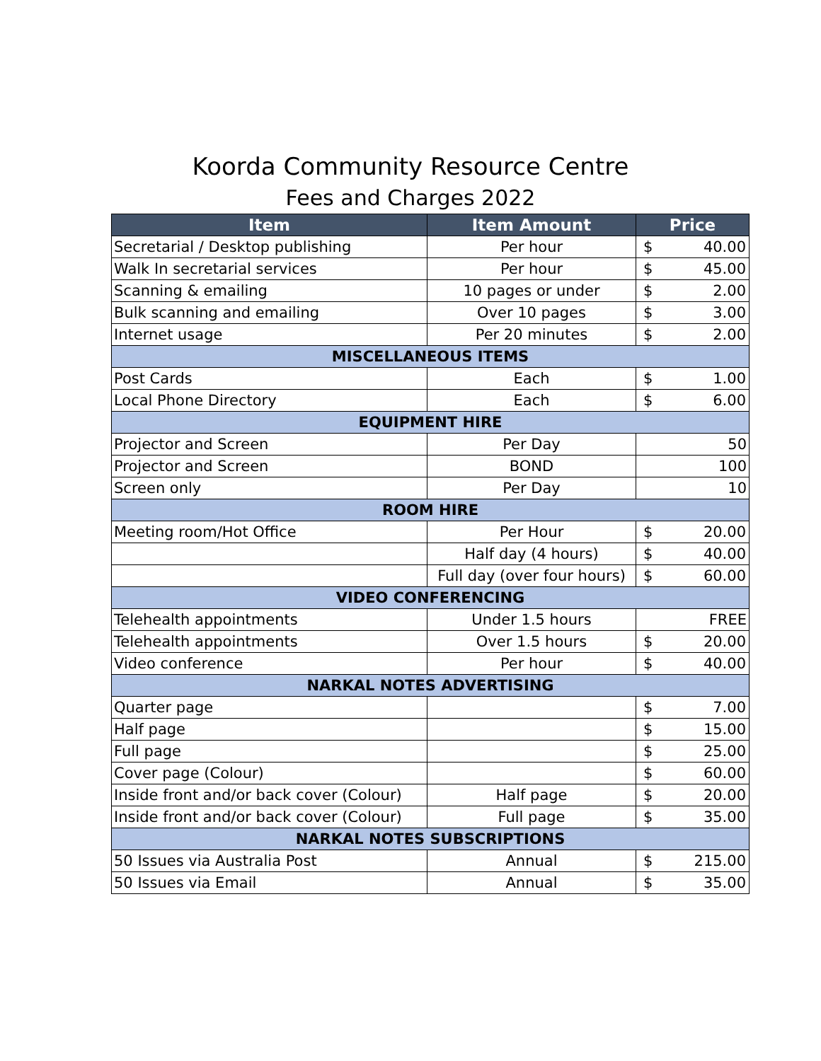Koorda Community Resource Centre
Fees and Charges 2022
| Item | Item Amount | Price |
| --- | --- | --- |
| Secretarial / Desktop publishing | Per hour | $ 40.00 |
| Walk In secretarial services | Per hour | $ 45.00 |
| Scanning & emailing | 10 pages or under | $ 2.00 |
| Bulk scanning and emailing | Over 10 pages | $ 3.00 |
| Internet usage | Per 20 minutes | $ 2.00 |
| MISCELLANEOUS ITEMS | | |
| Post Cards | Each | $ 1.00 |
| Local Phone Directory | Each | $ 6.00 |
| EQUIPMENT HIRE | | |
| Projector and Screen | Per Day | 50 |
| Projector and Screen | BOND | 100 |
| Screen only | Per Day | 10 |
| ROOM HIRE | | |
| Meeting room/Hot Office | Per Hour | $ 20.00 |
| | Half day (4 hours) | $ 40.00 |
| | Full day (over four hours) | $ 60.00 |
| VIDEO CONFERENCING | | |
| Telehealth appointments | Under 1.5 hours | FREE |
| Telehealth appointments | Over 1.5 hours | $ 20.00 |
| Video conference | Per hour | $ 40.00 |
| NARKAL NOTES ADVERTISING | | |
| Quarter page | | $ 7.00 |
| Half page | | $ 15.00 |
| Full page | | $ 25.00 |
| Cover page (Colour) | | $ 60.00 |
| Inside front and/or back cover (Colour) | Half page | $ 20.00 |
| Inside front and/or back cover (Colour) | Full page | $ 35.00 |
| NARKAL NOTES SUBSCRIPTIONS | | |
| 50 Issues via Australia Post | Annual | $ 215.00 |
| 50 Issues via Email | Annual | $ 35.00 |